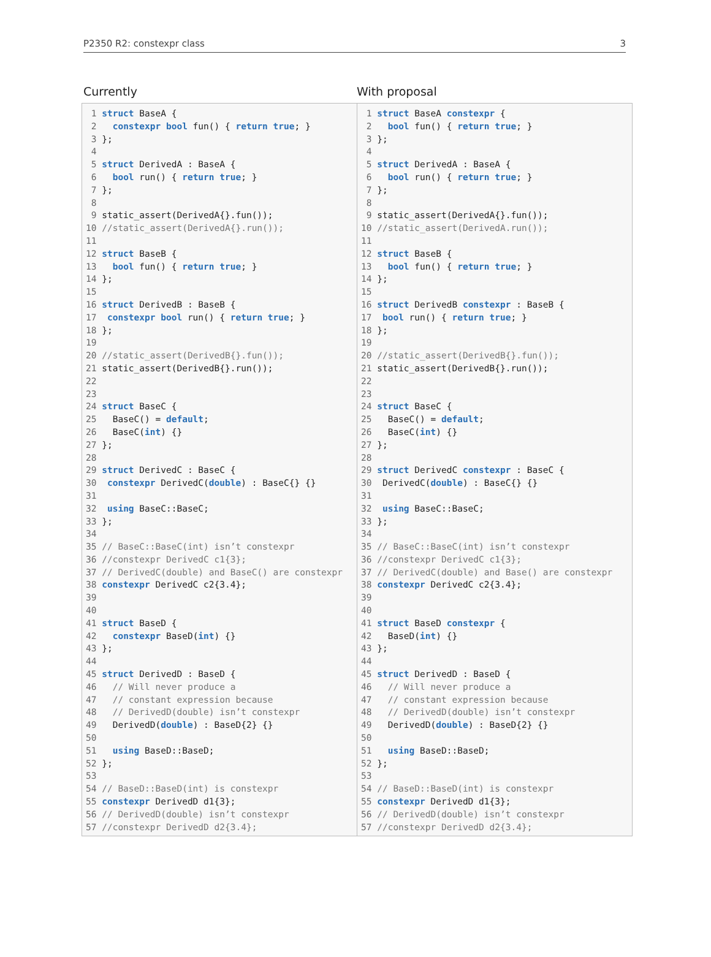P2350 R2: constexpr class 3
Currently With proposal
| 1 struct BaseA { 2 constexpr bool fun() { return true ; } 3 }; 4 5 struct DerivedA : BaseA { 6 bool run() { return true ; } 7 }; 8 9 static_assert(DerivedA{}.fun()); 10 //static_assert(DerivedA{}.run()); 11 12 struct BaseB { 13 bool fun() { return true ; } 14 }; 15 16 struct DerivedB : BaseB { 17 constexpr bool run() { return true ; } 18 }; 19 20 //static_assert(DerivedB{}.fun()); 21 static_assert(DerivedB{}.run()); 22 23 24 struct BaseC { 25 BaseC() = default ; 26 BaseC( int ) {} 27 }; 28 29 struct DerivedC : BaseC { 30 constexpr DerivedC( double ) : BaseC{} {} 31 32 using BaseC::BaseC; 33 }; 34 35 // BaseC::BaseC(int) isn’t constexpr 36 //constexpr DerivedC c1{3}; 37 // DerivedC(double) and BaseC() are constexpr 38 constexpr DerivedC c2{3.4}; 39 40 41 struct BaseD { 42 constexpr BaseD( int ) {} 43 }; 44 45 struct DerivedD : BaseD { 46 // Will never produce a 47 // constant expression because 48 // DerivedD(double) isn’t constexpr 49 DerivedD( double ) : BaseD{2} {} 50 51 using BaseD::BaseD; 52 }; 53 54 // BaseD::BaseD(int) is constexpr 55 constexpr DerivedD d1{3}; 56 // DerivedD(double) isn’t constexpr 57 //constexpr DerivedD d2{3.4}; | 1 struct BaseA constexpr { 2 bool fun() { return true ; } 3 }; 4 5 struct DerivedA : BaseA { 6 bool run() { return true ; } 7 }; 8 9 static_assert(DerivedA{}.fun()); 10 //static_assert(DerivedA.run()); 11 12 struct BaseB { 13 bool fun() { return true ; } 14 }; 15 16 struct DerivedB constexpr : BaseB { 17 bool run() { return true ; } 18 }; 19 20 //static_assert(DerivedB{}.fun()); 21 static_assert(DerivedB{}.run()); 22 23 24 struct BaseC { 25 BaseC() = default ; 26 BaseC( int ) {} 27 }; 28 29 struct DerivedC constexpr : BaseC { 30 DerivedC( double ) : BaseC{} {} 31 32 using BaseC::BaseC; 33 }; 34 35 // BaseC::BaseC(int) isn’t constexpr 36 //constexpr DerivedC c1{3}; 37 // DerivedC(double) and Base() are constexpr 38 constexpr DerivedC c2{3.4}; 39 40 41 struct BaseD constexpr { 42 BaseD( int ) {} 43 }; 44 45 struct DerivedD : BaseD { 46 // Will never produce a 47 // constant expression because 48 // DerivedD(double) isn’t constexpr 49 DerivedD( double ) : BaseD{2} {} 50 51 using BaseD::BaseD; 52 }; 53 54 // BaseD::BaseD(int) is constexpr 55 constexpr DerivedD d1{3}; 56 // DerivedD(double) isn’t constexpr 57 //constexpr DerivedD d2{3.4}; |